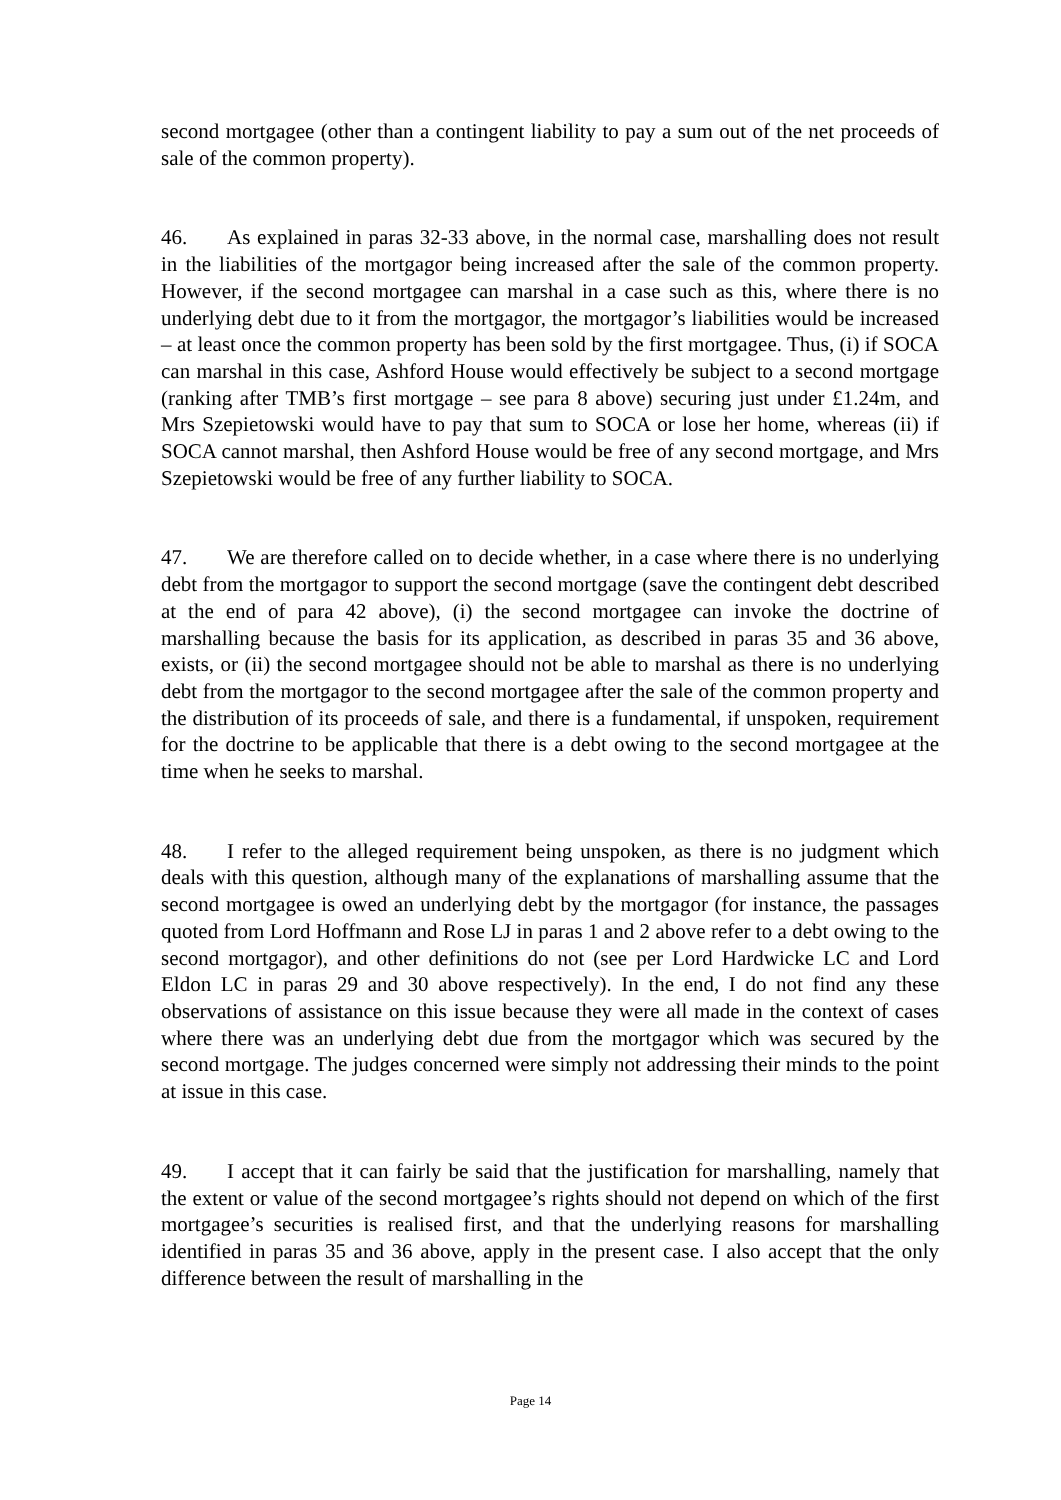second mortgagee (other than a contingent liability to pay a sum out of the net proceeds of sale of the common property).
46. As explained in paras 32-33 above, in the normal case, marshalling does not result in the liabilities of the mortgagor being increased after the sale of the common property. However, if the second mortgagee can marshal in a case such as this, where there is no underlying debt due to it from the mortgagor, the mortgagor’s liabilities would be increased – at least once the common property has been sold by the first mortgagee. Thus, (i) if SOCA can marshal in this case, Ashford House would effectively be subject to a second mortgage (ranking after TMB’s first mortgage – see para 8 above) securing just under £1.24m, and Mrs Szepietowski would have to pay that sum to SOCA or lose her home, whereas (ii) if SOCA cannot marshal, then Ashford House would be free of any second mortgage, and Mrs Szepietowski would be free of any further liability to SOCA.
47. We are therefore called on to decide whether, in a case where there is no underlying debt from the mortgagor to support the second mortgage (save the contingent debt described at the end of para 42 above), (i) the second mortgagee can invoke the doctrine of marshalling because the basis for its application, as described in paras 35 and 36 above, exists, or (ii) the second mortgagee should not be able to marshal as there is no underlying debt from the mortgagor to the second mortgagee after the sale of the common property and the distribution of its proceeds of sale, and there is a fundamental, if unspoken, requirement for the doctrine to be applicable that there is a debt owing to the second mortgagee at the time when he seeks to marshal.
48. I refer to the alleged requirement being unspoken, as there is no judgment which deals with this question, although many of the explanations of marshalling assume that the second mortgagee is owed an underlying debt by the mortgagor (for instance, the passages quoted from Lord Hoffmann and Rose LJ in paras 1 and 2 above refer to a debt owing to the second mortgagor), and other definitions do not (see per Lord Hardwicke LC and Lord Eldon LC in paras 29 and 30 above respectively). In the end, I do not find any these observations of assistance on this issue because they were all made in the context of cases where there was an underlying debt due from the mortgagor which was secured by the second mortgage. The judges concerned were simply not addressing their minds to the point at issue in this case.
49. I accept that it can fairly be said that the justification for marshalling, namely that the extent or value of the second mortgagee’s rights should not depend on which of the first mortgagee’s securities is realised first, and that the underlying reasons for marshalling identified in paras 35 and 36 above, apply in the present case. I also accept that the only difference between the result of marshalling in the
Page 14